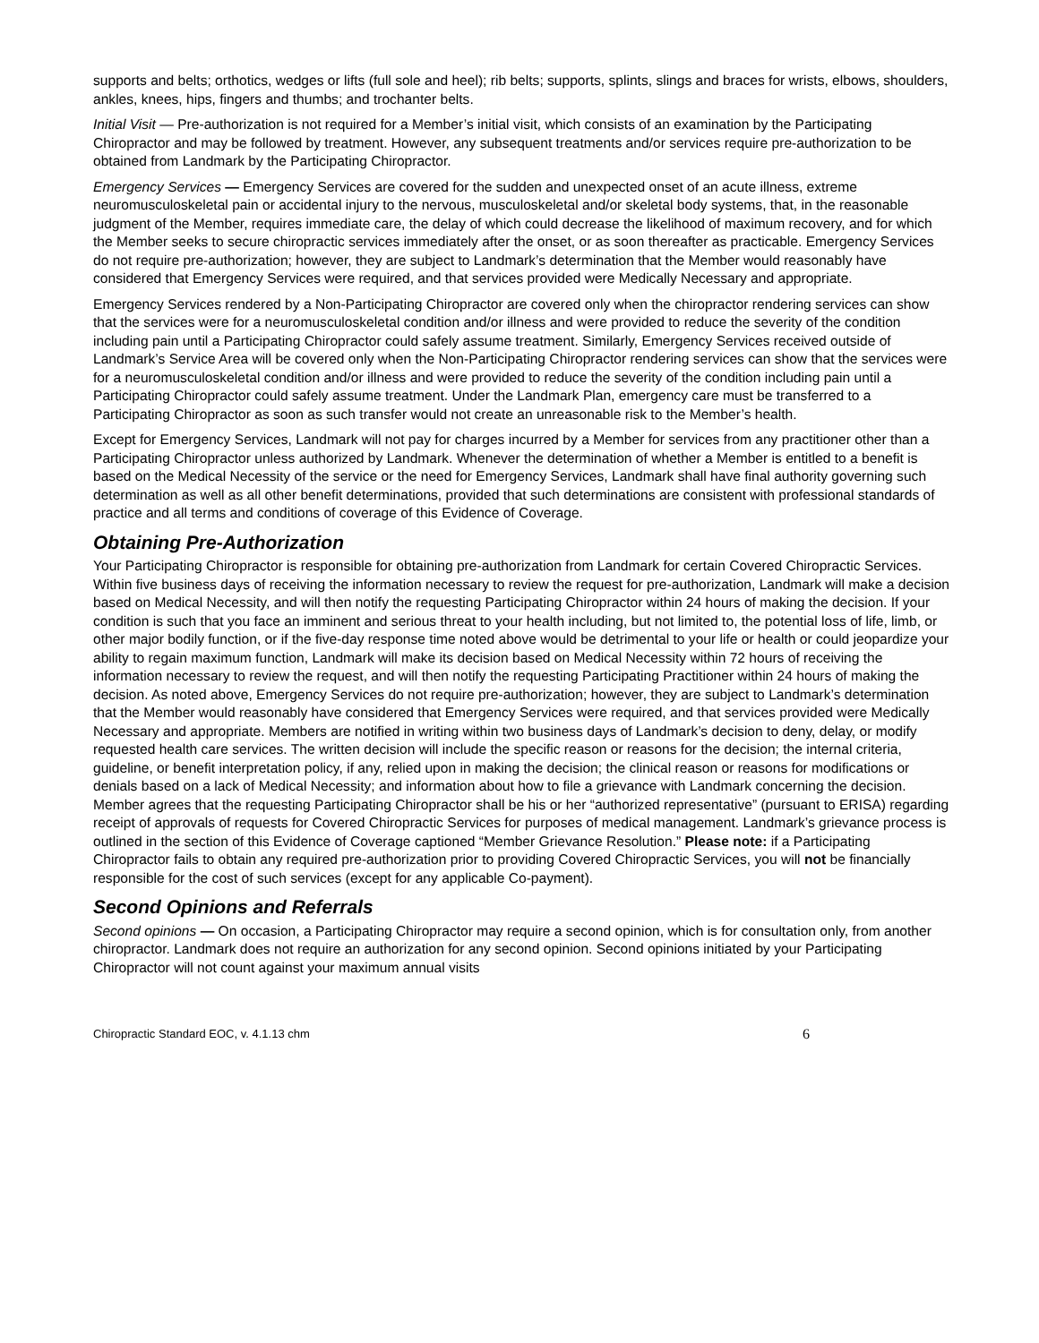supports and belts; orthotics, wedges or lifts (full sole and heel); rib belts; supports, splints, slings and braces for wrists, elbows, shoulders, ankles, knees, hips, fingers and thumbs; and trochanter belts.
Initial Visit — Pre-authorization is not required for a Member’s initial visit, which consists of an examination by the Participating Chiropractor and may be followed by treatment. However, any subsequent treatments and/or services require pre-authorization to be obtained from Landmark by the Participating Chiropractor.
Emergency Services — Emergency Services are covered for the sudden and unexpected onset of an acute illness, extreme neuromusculoskeletal pain or accidental injury to the nervous, musculoskeletal and/or skeletal body systems, that, in the reasonable judgment of the Member, requires immediate care, the delay of which could decrease the likelihood of maximum recovery, and for which the Member seeks to secure chiropractic services immediately after the onset, or as soon thereafter as practicable. Emergency Services do not require pre-authorization; however, they are subject to Landmark’s determination that the Member would reasonably have considered that Emergency Services were required, and that services provided were Medically Necessary and appropriate.
Emergency Services rendered by a Non-Participating Chiropractor are covered only when the chiropractor rendering services can show that the services were for a neuromusculoskeletal condition and/or illness and were provided to reduce the severity of the condition including pain until a Participating Chiropractor could safely assume treatment. Similarly, Emergency Services received outside of Landmark’s Service Area will be covered only when the Non-Participating Chiropractor rendering services can show that the services were for a neuromusculoskeletal condition and/or illness and were provided to reduce the severity of the condition including pain until a Participating Chiropractor could safely assume treatment. Under the Landmark Plan, emergency care must be transferred to a Participating Chiropractor as soon as such transfer would not create an unreasonable risk to the Member’s health.
Except for Emergency Services, Landmark will not pay for charges incurred by a Member for services from any practitioner other than a Participating Chiropractor unless authorized by Landmark. Whenever the determination of whether a Member is entitled to a benefit is based on the Medical Necessity of the service or the need for Emergency Services, Landmark shall have final authority governing such determination as well as all other benefit determinations, provided that such determinations are consistent with professional standards of practice and all terms and conditions of coverage of this Evidence of Coverage.
Obtaining Pre-Authorization
Your Participating Chiropractor is responsible for obtaining pre-authorization from Landmark for certain Covered Chiropractic Services. Within five business days of receiving the information necessary to review the request for pre-authorization, Landmark will make a decision based on Medical Necessity, and will then notify the requesting Participating Chiropractor within 24 hours of making the decision. If your condition is such that you face an imminent and serious threat to your health including, but not limited to, the potential loss of life, limb, or other major bodily function, or if the five-day response time noted above would be detrimental to your life or health or could jeopardize your ability to regain maximum function, Landmark will make its decision based on Medical Necessity within 72 hours of receiving the information necessary to review the request, and will then notify the requesting Participating Practitioner within 24 hours of making the decision. As noted above, Emergency Services do not require pre-authorization; however, they are subject to Landmark’s determination that the Member would reasonably have considered that Emergency Services were required, and that services provided were Medically Necessary and appropriate. Members are notified in writing within two business days of Landmark’s decision to deny, delay, or modify requested health care services. The written decision will include the specific reason or reasons for the decision; the internal criteria, guideline, or benefit interpretation policy, if any, relied upon in making the decision; the clinical reason or reasons for modifications or denials based on a lack of Medical Necessity; and information about how to file a grievance with Landmark concerning the decision. Member agrees that the requesting Participating Chiropractor shall be his or her “authorized representative” (pursuant to ERISA) regarding receipt of approvals of requests for Covered Chiropractic Services for purposes of medical management. Landmark’s grievance process is outlined in the section of this Evidence of Coverage captioned “Member Grievance Resolution.” Please note: if a Participating Chiropractor fails to obtain any required pre-authorization prior to providing Covered Chiropractic Services, you will not be financially responsible for the cost of such services (except for any applicable Co-payment).
Second Opinions and Referrals
Second opinions — On occasion, a Participating Chiropractor may require a second opinion, which is for consultation only, from another chiropractor. Landmark does not require an authorization for any second opinion. Second opinions initiated by your Participating Chiropractor will not count against your maximum annual visits
Chiropractic Standard EOC, v. 4.1.13 chm 6